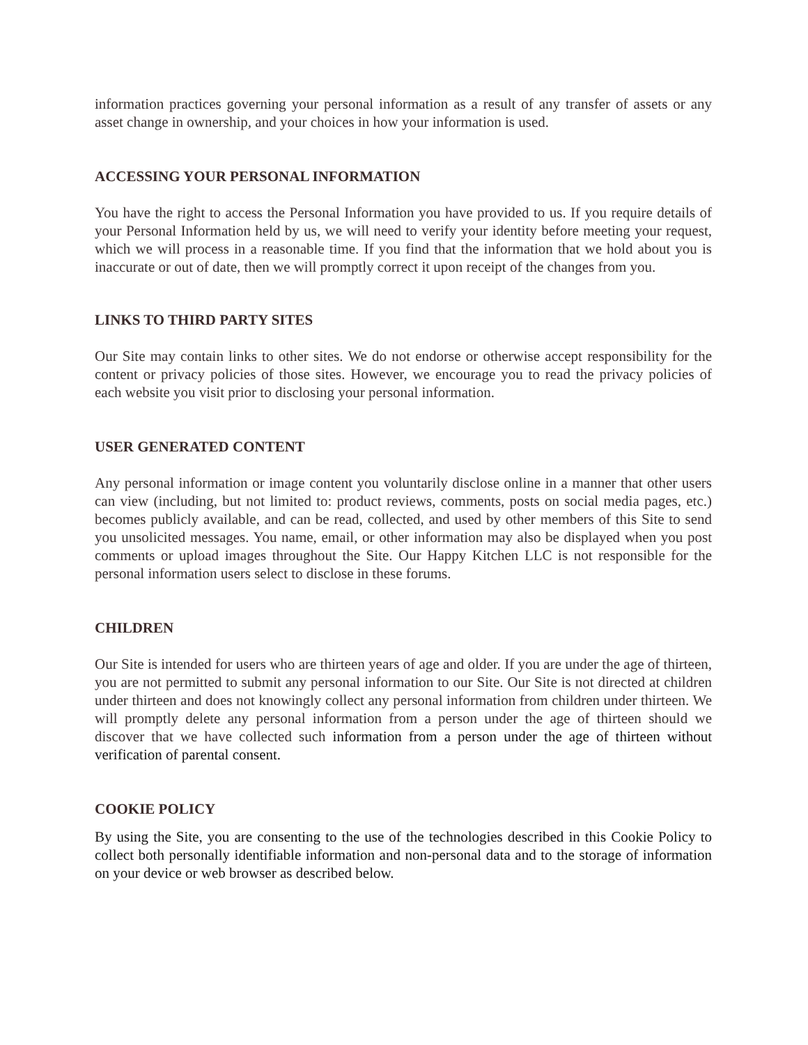information practices governing your personal information as a result of any transfer of assets or any asset change in ownership, and your choices in how your information is used.
ACCESSING YOUR PERSONAL INFORMATION
You have the right to access the Personal Information you have provided to us. If you require details of your Personal Information held by us, we will need to verify your identity before meeting your request, which we will process in a reasonable time. If you find that the information that we hold about you is inaccurate or out of date, then we will promptly correct it upon receipt of the changes from you.
LINKS TO THIRD PARTY SITES
Our Site may contain links to other sites. We do not endorse or otherwise accept responsibility for the content or privacy policies of those sites. However, we encourage you to read the privacy policies of each website you visit prior to disclosing your personal information.
USER GENERATED CONTENT
Any personal information or image content you voluntarily disclose online in a manner that other users can view (including, but not limited to: product reviews, comments, posts on social media pages, etc.) becomes publicly available, and can be read, collected, and used by other members of this Site to send you unsolicited messages. You name, email, or other information may also be displayed when you post comments or upload images throughout the Site. Our Happy Kitchen LLC is not responsible for the personal information users select to disclose in these forums.
CHILDREN
Our Site is intended for users who are thirteen years of age and older. If you are under the age of thirteen, you are not permitted to submit any personal information to our Site. Our Site is not directed at children under thirteen and does not knowingly collect any personal information from children under thirteen. We will promptly delete any personal information from a person under the age of thirteen should we discover that we have collected such information from a person under the age of thirteen without verification of parental consent.
COOKIE POLICY
By using the Site, you are consenting to the use of the technologies described in this Cookie Policy to collect both personally identifiable information and non-personal data and to the storage of information on your device or web browser as described below.